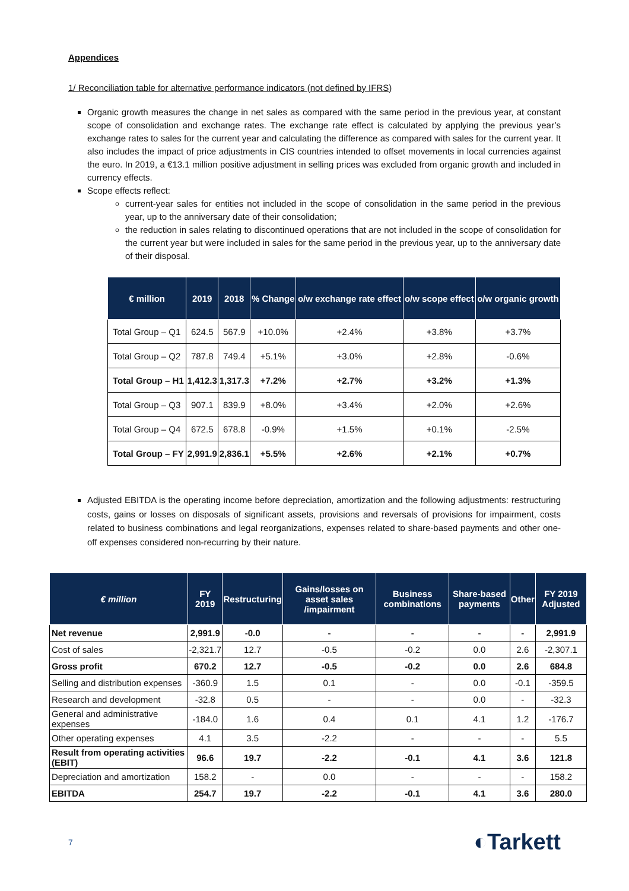Appendices
1/ Reconciliation table for alternative performance indicators (not defined by IFRS)
Organic growth measures the change in net sales as compared with the same period in the previous year, at constant scope of consolidation and exchange rates. The exchange rate effect is calculated by applying the previous year’s exchange rates to sales for the current year and calculating the difference as compared with sales for the current year. It also includes the impact of price adjustments in CIS countries intended to offset movements in local currencies against the euro. In 2019, a €13.1 million positive adjustment in selling prices was excluded from organic growth and included in currency effects.
Scope effects reflect:
current-year sales for entities not included in the scope of consolidation in the same period in the previous year, up to the anniversary date of their consolidation;
the reduction in sales relating to discontinued operations that are not included in the scope of consolidation for the current year but were included in sales for the same period in the previous year, up to the anniversary date of their disposal.
| € million | 2019 | 2018 | % Change | o/w exchange rate effect | o/w scope effect | o/w organic growth |
| --- | --- | --- | --- | --- | --- | --- |
| Total Group – Q1 | 624.5 | 567.9 | +10.0% | +2.4% | +3.8% | +3.7% |
| Total Group – Q2 | 787.8 | 749.4 | +5.1% | +3.0% | +2.8% | -0.6% |
| Total Group – H1 | 1,412.3 | 1,317.3 | +7.2% | +2.7% | +3.2% | +1.3% |
| Total Group – Q3 | 907.1 | 839.9 | +8.0% | +3.4% | +2.0% | +2.6% |
| Total Group – Q4 | 672.5 | 678.8 | -0.9% | +1.5% | +0.1% | -2.5% |
| Total Group – FY | 2,991.9 | 2,836.1 | +5.5% | +2.6% | +2.1% | +0.7% |
Adjusted EBITDA is the operating income before depreciation, amortization and the following adjustments: restructuring costs, gains or losses on disposals of significant assets, provisions and reversals of provisions for impairment, costs related to business combinations and legal reorganizations, expenses related to share-based payments and other one-off expenses considered non-recurring by their nature.
| € million | FY 2019 | Restructuring | Gains/losses on asset sales /impairment | Business combinations | Share-based payments | Other | FY 2019 Adjusted |
| --- | --- | --- | --- | --- | --- | --- | --- |
| Net revenue | 2,991.9 | -0.0 | - | - | - | - | 2,991.9 |
| Cost of sales | -2,321.7 | 12.7 | -0.5 | -0.2 | 0.0 | 2.6 | -2,307.1 |
| Gross profit | 670.2 | 12.7 | -0.5 | -0.2 | 0.0 | 2.6 | 684.8 |
| Selling and distribution expenses | -360.9 | 1.5 | 0.1 | - | 0.0 | -0.1 | -359.5 |
| Research and development | -32.8 | 0.5 | - | - | 0.0 | - | -32.3 |
| General and administrative expenses | -184.0 | 1.6 | 0.4 | 0.1 | 4.1 | 1.2 | -176.7 |
| Other operating expenses | 4.1 | 3.5 | -2.2 | - | - | - | 5.5 |
| Result from operating activities (EBIT) | 96.6 | 19.7 | -2.2 | -0.1 | 4.1 | 3.6 | 121.8 |
| Depreciation and amortization | 158.2 | - | 0.0 | - | - | - | 158.2 |
| EBITDA | 254.7 | 19.7 | -2.2 | -0.1 | 4.1 | 3.6 | 280.0 |
7 ◐Tarkett